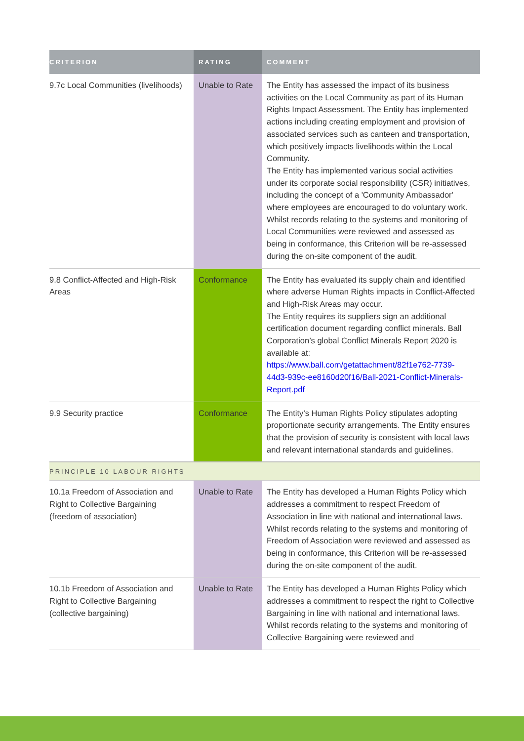| CRITERION | RATING | COMMENT |
| --- | --- | --- |
| 9.7c Local Communities (livelihoods) | Unable to Rate | The Entity has assessed the impact of its business activities on the Local Community as part of its Human Rights Impact Assessment. The Entity has implemented actions including creating employment and provision of associated services such as canteen and transportation, which positively impacts livelihoods within the Local Community. The Entity has implemented various social activities under its corporate social responsibility (CSR) initiatives, including the concept of a 'Community Ambassador' where employees are encouraged to do voluntary work. Whilst records relating to the systems and monitoring of Local Communities were reviewed and assessed as being in conformance, this Criterion will be re-assessed during the on-site component of the audit. |
| 9.8 Conflict-Affected and High-Risk Areas | Conformance | The Entity has evaluated its supply chain and identified where adverse Human Rights impacts in Conflict-Affected and High-Risk Areas may occur. The Entity requires its suppliers sign an additional certification document regarding conflict minerals. Ball Corporation’s global Conflict Minerals Report 2020 is available at: https://www.ball.com/getattachment/82f1e762-7739-44d3-939c-ee8160d20f16/Ball-2021-Conflict-Minerals-Report.pdf |
| 9.9 Security practice | Conformance | The Entity’s Human Rights Policy stipulates adopting proportionate security arrangements. The Entity ensures that the provision of security is consistent with local laws and relevant international standards and guidelines. |
| PRINCIPLE 10 LABOUR RIGHTS | | |
| 10.1a Freedom of Association and Right to Collective Bargaining (freedom of association) | Unable to Rate | The Entity has developed a Human Rights Policy which addresses a commitment to respect Freedom of Association in line with national and international laws. Whilst records relating to the systems and monitoring of Freedom of Association were reviewed and assessed as being in conformance, this Criterion will be re-assessed during the on-site component of the audit. |
| 10.1b Freedom of Association and Right to Collective Bargaining (collective bargaining) | Unable to Rate | The Entity has developed a Human Rights Policy which addresses a commitment to respect the right to Collective Bargaining in line with national and international laws. Whilst records relating to the systems and monitoring of Collective Bargaining were reviewed and |